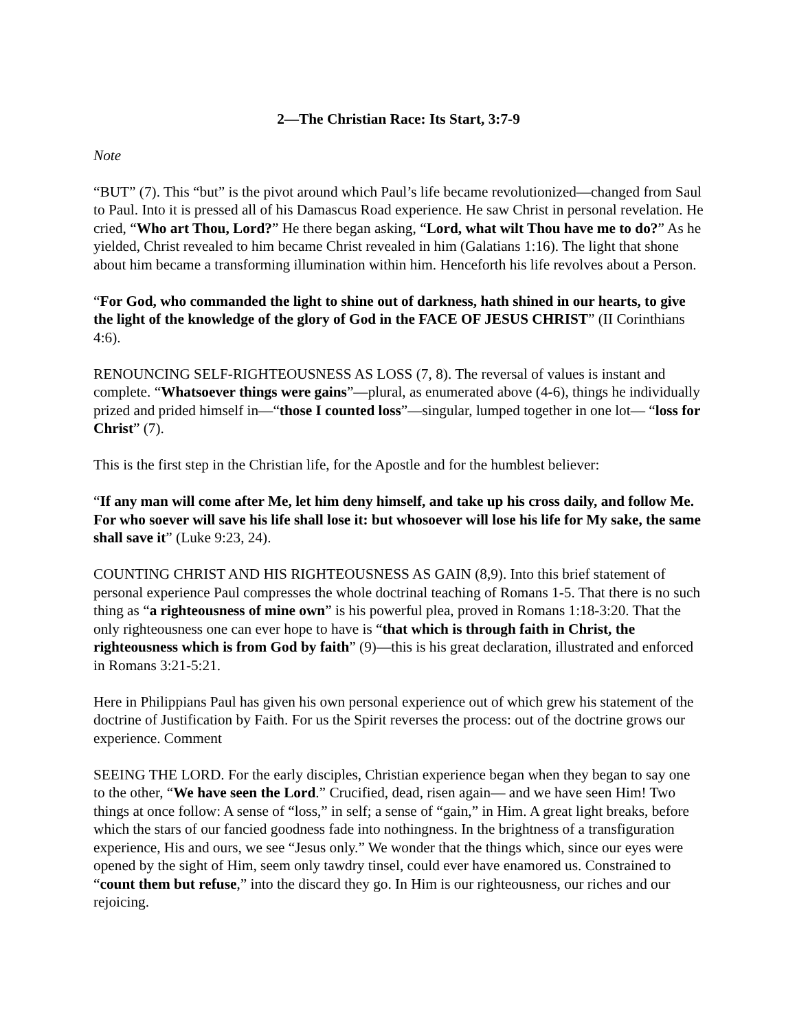2—The Christian Race: Its Start, 3:7-9
Note
“BUT” (7). This “but” is the pivot around which Paul’s life became revolutionized—changed from Saul to Paul. Into it is pressed all of his Damascus Road experience. He saw Christ in personal revelation. He cried, “Who art Thou, Lord?” He there began asking, “Lord, what wilt Thou have me to do?” As he yielded, Christ revealed to him became Christ revealed in him (Galatians 1:16). The light that shone about him became a transforming illumination within him. Henceforth his life revolves about a Person.
“For God, who commanded the light to shine out of darkness, hath shined in our hearts, to give the light of the knowledge of the glory of God in the FACE OF JESUS CHRIST” (II Corinthians 4:6).
RENOUNCING SELF-RIGHTEOUSNESS AS LOSS (7, 8). The reversal of values is instant and complete. “Whatsoever things were gains”—plural, as enumerated above (4-6), things he individually prized and prided himself in—“those I counted loss”—singular, lumped together in one lot— “loss for Christ” (7).
This is the first step in the Christian life, for the Apostle and for the humblest believer:
“If any man will come after Me, let him deny himself, and take up his cross daily, and follow Me. For who soever will save his life shall lose it: but whosoever will lose his life for My sake, the same shall save it” (Luke 9:23, 24).
COUNTING CHRIST AND HIS RIGHTEOUSNESS AS GAIN (8,9). Into this brief statement of personal experience Paul compresses the whole doctrinal teaching of Romans 1-5. That there is no such thing as “a righteousness of mine own” is his powerful plea, proved in Romans 1:18-3:20. That the only righteousness one can ever hope to have is “that which is through faith in Christ, the righteousness which is from God by faith” (9)—this is his great declaration, illustrated and enforced in Romans 3:21-5:21.
Here in Philippians Paul has given his own personal experience out of which grew his statement of the doctrine of Justification by Faith. For us the Spirit reverses the process: out of the doctrine grows our experience. Comment
SEEING THE LORD. For the early disciples, Christian experience began when they began to say one to the other, “We have seen the Lord.” Crucified, dead, risen again— and we have seen Him! Two things at once follow: A sense of “loss,” in self; a sense of “gain,” in Him. A great light breaks, before which the stars of our fancied goodness fade into nothingness. In the brightness of a transfiguration experience, His and ours, we see “Jesus only.” We wonder that the things which, since our eyes were opened by the sight of Him, seem only tawdry tinsel, could ever have enamored us. Constrained to “count them but refuse,” into the discard they go. In Him is our righteousness, our riches and our rejoicing.